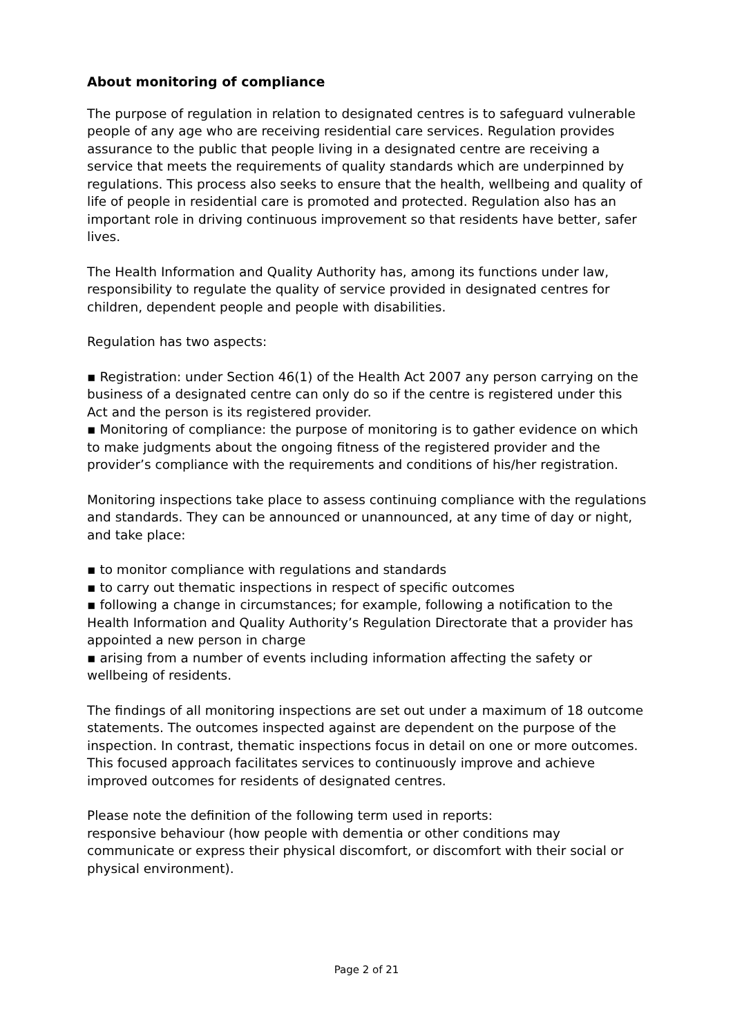About monitoring of compliance
The purpose of regulation in relation to designated centres is to safeguard vulnerable people of any age who are receiving residential care services. Regulation provides assurance to the public that people living in a designated centre are receiving a service that meets the requirements of quality standards which are underpinned by regulations. This process also seeks to ensure that the health, wellbeing and quality of life of people in residential care is promoted and protected. Regulation also has an important role in driving continuous improvement so that residents have better, safer lives.
The Health Information and Quality Authority has, among its functions under law, responsibility to regulate the quality of service provided in designated centres for children, dependent people and people with disabilities.
Regulation has two aspects:
▪ Registration: under Section 46(1) of the Health Act 2007 any person carrying on the business of a designated centre can only do so if the centre is registered under this Act and the person is its registered provider.
▪ Monitoring of compliance: the purpose of monitoring is to gather evidence on which to make judgments about the ongoing fitness of the registered provider and the provider’s compliance with the requirements and conditions of his/her registration.
Monitoring inspections take place to assess continuing compliance with the regulations and standards. They can be announced or unannounced, at any time of day or night, and take place:
▪ to monitor compliance with regulations and standards
▪ to carry out thematic inspections in respect of specific outcomes
▪ following a change in circumstances; for example, following a notification to the Health Information and Quality Authority’s Regulation Directorate that a provider has appointed a new person in charge
▪ arising from a number of events including information affecting the safety or wellbeing of residents.
The findings of all monitoring inspections are set out under a maximum of 18 outcome statements. The outcomes inspected against are dependent on the purpose of the inspection. In contrast, thematic inspections focus in detail on one or more outcomes. This focused approach facilitates services to continuously improve and achieve improved outcomes for residents of designated centres.
Please note the definition of the following term used in reports:
responsive behaviour (how people with dementia or other conditions may communicate or express their physical discomfort, or discomfort with their social or physical environment).
Page 2 of 21